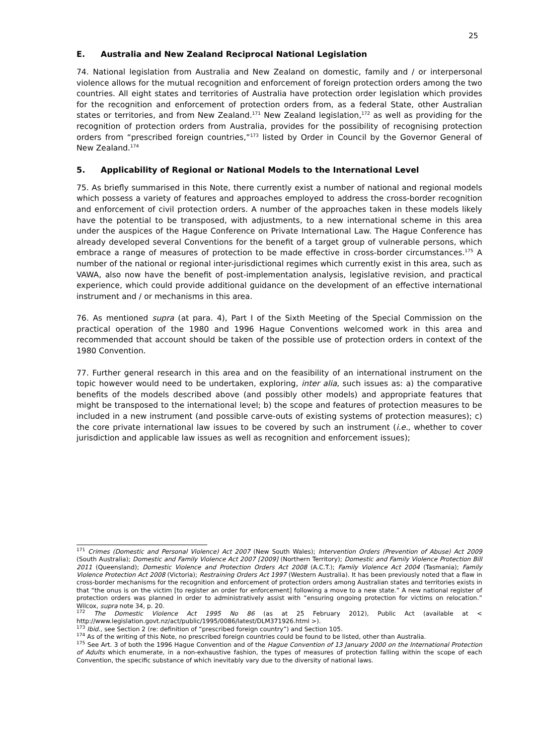25
E. Australia and New Zealand Reciprocal National Legislation
74. National legislation from Australia and New Zealand on domestic, family and / or interpersonal violence allows for the mutual recognition and enforcement of foreign protection orders among the two countries. All eight states and territories of Australia have protection order legislation which provides for the recognition and enforcement of protection orders from, as a federal State, other Australian states or territories, and from New Zealand.<sup>171</sup> New Zealand legislation,<sup>172</sup> as well as providing for the recognition of protection orders from Australia, provides for the possibility of recognising protection orders from “prescribed foreign countries,”<sup>173</sup> listed by Order in Council by the Governor General of New Zealand.<sup>174</sup>
5. Applicability of Regional or National Models to the International Level
75. As briefly summarised in this Note, there currently exist a number of national and regional models which possess a variety of features and approaches employed to address the cross-border recognition and enforcement of civil protection orders. A number of the approaches taken in these models likely have the potential to be transposed, with adjustments, to a new international scheme in this area under the auspices of the Hague Conference on Private International Law. The Hague Conference has already developed several Conventions for the benefit of a target group of vulnerable persons, which embrace a range of measures of protection to be made effective in cross-border circumstances.<sup>175</sup> A number of the national or regional inter-jurisdictional regimes which currently exist in this area, such as VAWA, also now have the benefit of post-implementation analysis, legislative revision, and practical experience, which could provide additional guidance on the development of an effective international instrument and / or mechanisms in this area.
76. As mentioned supra (at para. 4), Part I of the Sixth Meeting of the Special Commission on the practical operation of the 1980 and 1996 Hague Conventions welcomed work in this area and recommended that account should be taken of the possible use of protection orders in context of the 1980 Convention.
77. Further general research in this area and on the feasibility of an international instrument on the topic however would need to be undertaken, exploring, inter alia, such issues as: a) the comparative benefits of the models described above (and possibly other models) and appropriate features that might be transposed to the international level; b) the scope and features of protection measures to be included in a new instrument (and possible carve-outs of existing systems of protection measures); c) the core private international law issues to be covered by such an instrument (i.e., whether to cover jurisdiction and applicable law issues as well as recognition and enforcement issues);
<sup>171</sup> Crimes (Domestic and Personal Violence) Act 2007 (New South Wales); Intervention Orders (Prevention of Abuse) Act 2009 (South Australia); Domestic and Family Violence Act 2007 [2009] (Northern Territory); Domestic and Family Violence Protection Bill 2011 (Queensland); Domestic Violence and Protection Orders Act 2008 (A.C.T.); Family Violence Act 2004 (Tasmania); Family Violence Protection Act 2008 (Victoria); Restraining Orders Act 1997 (Western Australia). It has been previously noted that a flaw in cross-border mechanisms for the recognition and enforcement of protection orders among Australian states and territories exists in that “the onus is on the victim [to register an order for enforcement] following a move to a new state.” A new national register of protection orders was planned in order to administratively assist with “ensuring ongoing protection for victims on relocation.” Wilcox, supra note 34, p. 20.
<sup>172</sup> The Domestic Violence Act 1995 No 86 (as at 25 February 2012), Public Act (available at < http://www.legislation.govt.nz/act/public/1995/0086/latest/DLM371926.html >).
<sup>173</sup> Ibid., see Section 2 (re: definition of “prescribed foreign country”) and Section 105.
<sup>174</sup> As of the writing of this Note, no prescribed foreign countries could be found to be listed, other than Australia.
<sup>175</sup> See Art. 3 of both the 1996 Hague Convention and of the Hague Convention of 13 January 2000 on the International Protection of Adults which enumerate, in a non-exhaustive fashion, the types of measures of protection falling within the scope of each Convention, the specific substance of which inevitably vary due to the diversity of national laws.